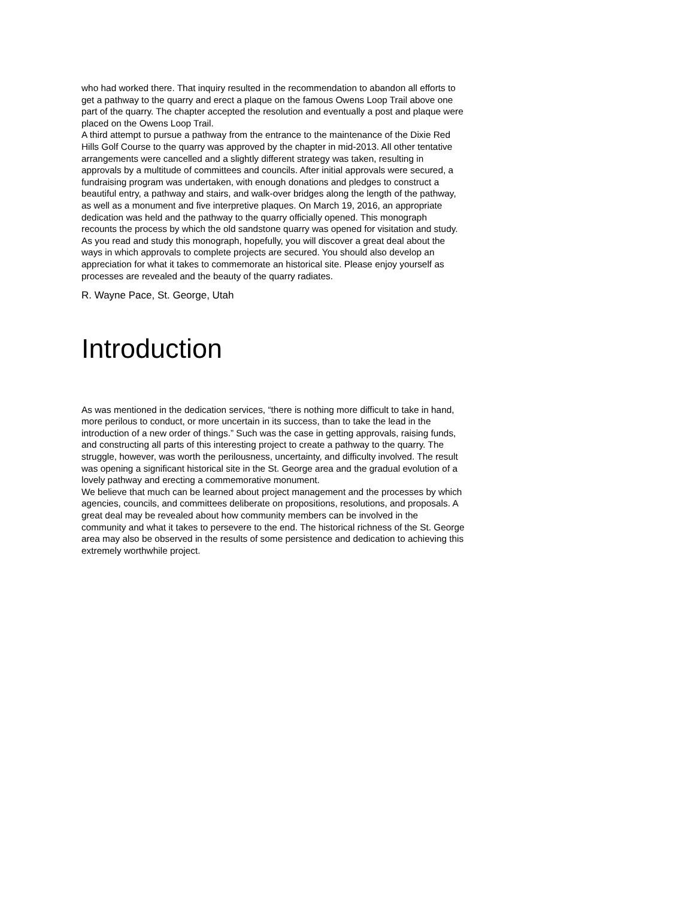who had worked there. That inquiry resulted in the recommendation to abandon all efforts to get a pathway to the quarry and erect a plaque on the famous Owens Loop Trail above one part of the quarry. The chapter accepted the resolution and eventually a post and plaque were placed on the Owens Loop Trail.
A third attempt to pursue a pathway from the entrance to the maintenance of the Dixie Red Hills Golf Course to the quarry was approved by the chapter in mid-2013. All other tentative arrangements were cancelled and a slightly different strategy was taken, resulting in approvals by a multitude of committees and councils. After initial approvals were secured, a fundraising program was undertaken, with enough donations and pledges to construct a beautiful entry, a pathway and stairs, and walk-over bridges along the length of the pathway, as well as a monument and five interpretive plaques. On March 19, 2016, an appropriate dedication was held and the pathway to the quarry officially opened. This monograph recounts the process by which the old sandstone quarry was opened for visitation and study. As you read and study this monograph, hopefully, you will discover a great deal about the ways in which approvals to complete projects are secured. You should also develop an appreciation for what it takes to commemorate an historical site. Please enjoy yourself as processes are revealed and the beauty of the quarry radiates.
R. Wayne Pace, St. George, Utah
Introduction
As was mentioned in the dedication services, “there is nothing more difficult to take in hand, more perilous to conduct, or more uncertain in its success, than to take the lead in the introduction of a new order of things.” Such was the case in getting approvals, raising funds, and constructing all parts of this interesting project to create a pathway to the quarry. The struggle, however, was worth the perilousness, uncertainty, and difficulty involved. The result was opening a significant historical site in the St. George area and the gradual evolution of a lovely pathway and erecting a commemorative monument.
We believe that much can be learned about project management and the processes by which agencies, councils, and committees deliberate on propositions, resolutions, and proposals. A great deal may be revealed about how community members can be involved in the community and what it takes to persevere to the end. The historical richness of the St. George area may also be observed in the results of some persistence and dedication to achieving this extremely worthwhile project.